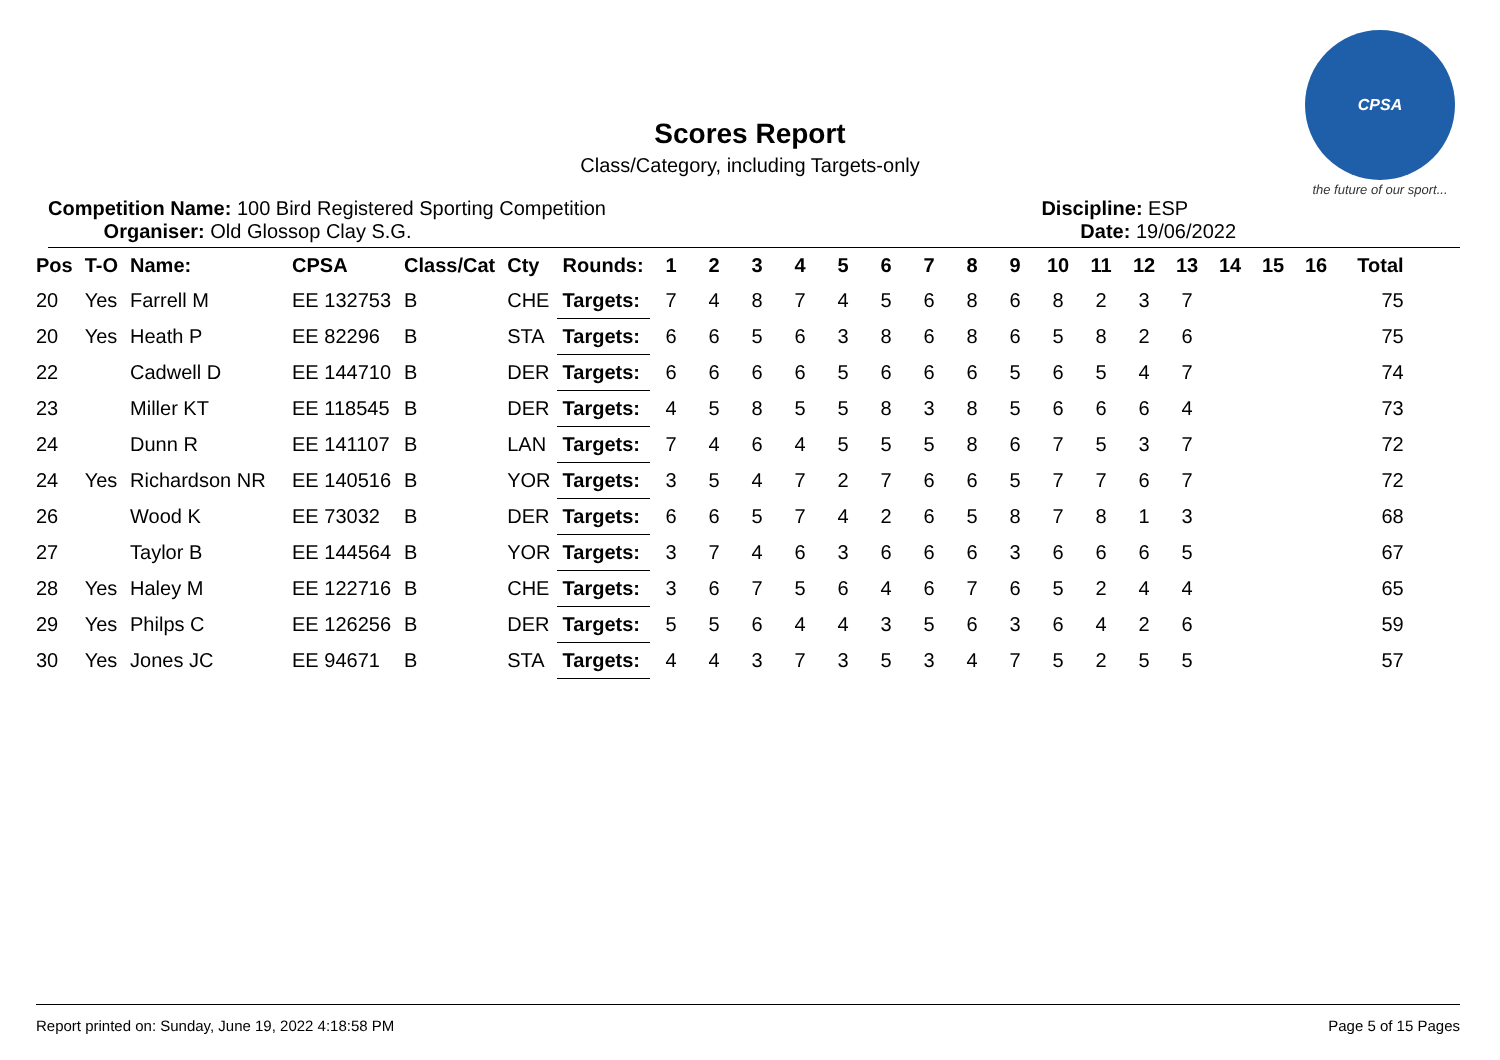CPSA
the future of our sport...
Scores Report
Class/Category, including Targets-only
Competition Name: 100 Bird Registered Sporting Competition
Organiser: Old Glossop Clay S.G.
Discipline: ESP
Date: 19/06/2022
| Pos | T-O | Name: | CPSA | Class/Cat | Cty | Rounds: | 1 | 2 | 3 | 4 | 5 | 6 | 7 | 8 | 9 | 10 | 11 | 12 | 13 | 14 | 15 | 16 | Total |
| --- | --- | --- | --- | --- | --- | --- | --- | --- | --- | --- | --- | --- | --- | --- | --- | --- | --- | --- | --- | --- | --- | --- | --- |
| 20 | Yes | Farrell M | EE 132753 | B | CHE | Targets: | 7 | 4 | 8 | 7 | 4 | 5 | 6 | 8 | 6 | 8 | 2 | 3 | 7 | | | | 75 |
| 20 | Yes | Heath P | EE 82296 | B | STA | Targets: | 6 | 6 | 5 | 6 | 3 | 8 | 6 | 8 | 6 | 5 | 8 | 2 | 6 | | | | 75 |
| 22 | | Cadwell D | EE 144710 | B | DER | Targets: | 6 | 6 | 6 | 6 | 5 | 6 | 6 | 6 | 5 | 6 | 5 | 4 | 7 | | | | 74 |
| 23 | | Miller KT | EE 118545 | B | DER | Targets: | 4 | 5 | 8 | 5 | 5 | 8 | 3 | 8 | 5 | 6 | 6 | 6 | 4 | | | | 73 |
| 24 | | Dunn R | EE 141107 | B | LAN | Targets: | 7 | 4 | 6 | 4 | 5 | 5 | 5 | 8 | 6 | 7 | 5 | 3 | 7 | | | | 72 |
| 24 | Yes | Richardson NR | EE 140516 | B | YOR | Targets: | 3 | 5 | 4 | 7 | 2 | 7 | 6 | 6 | 5 | 7 | 7 | 6 | 7 | | | | 72 |
| 26 | | Wood K | EE 73032 | B | DER | Targets: | 6 | 6 | 5 | 7 | 4 | 2 | 6 | 5 | 8 | 7 | 8 | 1 | 3 | | | | 68 |
| 27 | | Taylor B | EE 144564 | B | YOR | Targets: | 3 | 7 | 4 | 6 | 3 | 6 | 6 | 6 | 3 | 6 | 6 | 6 | 5 | | | | 67 |
| 28 | Yes | Haley M | EE 122716 | B | CHE | Targets: | 3 | 6 | 7 | 5 | 6 | 4 | 6 | 7 | 6 | 5 | 2 | 4 | 4 | | | | 65 |
| 29 | Yes | Philps C | EE 126256 | B | DER | Targets: | 5 | 5 | 6 | 4 | 4 | 3 | 5 | 6 | 3 | 6 | 4 | 2 | 6 | | | | 59 |
| 30 | Yes | Jones JC | EE 94671 | B | STA | Targets: | 4 | 4 | 3 | 7 | 3 | 5 | 3 | 4 | 7 | 5 | 2 | 5 | 5 | | | | 57 |
Report printed on: Sunday, June 19, 2022 4:18:58 PM Page 5 of 15 Pages